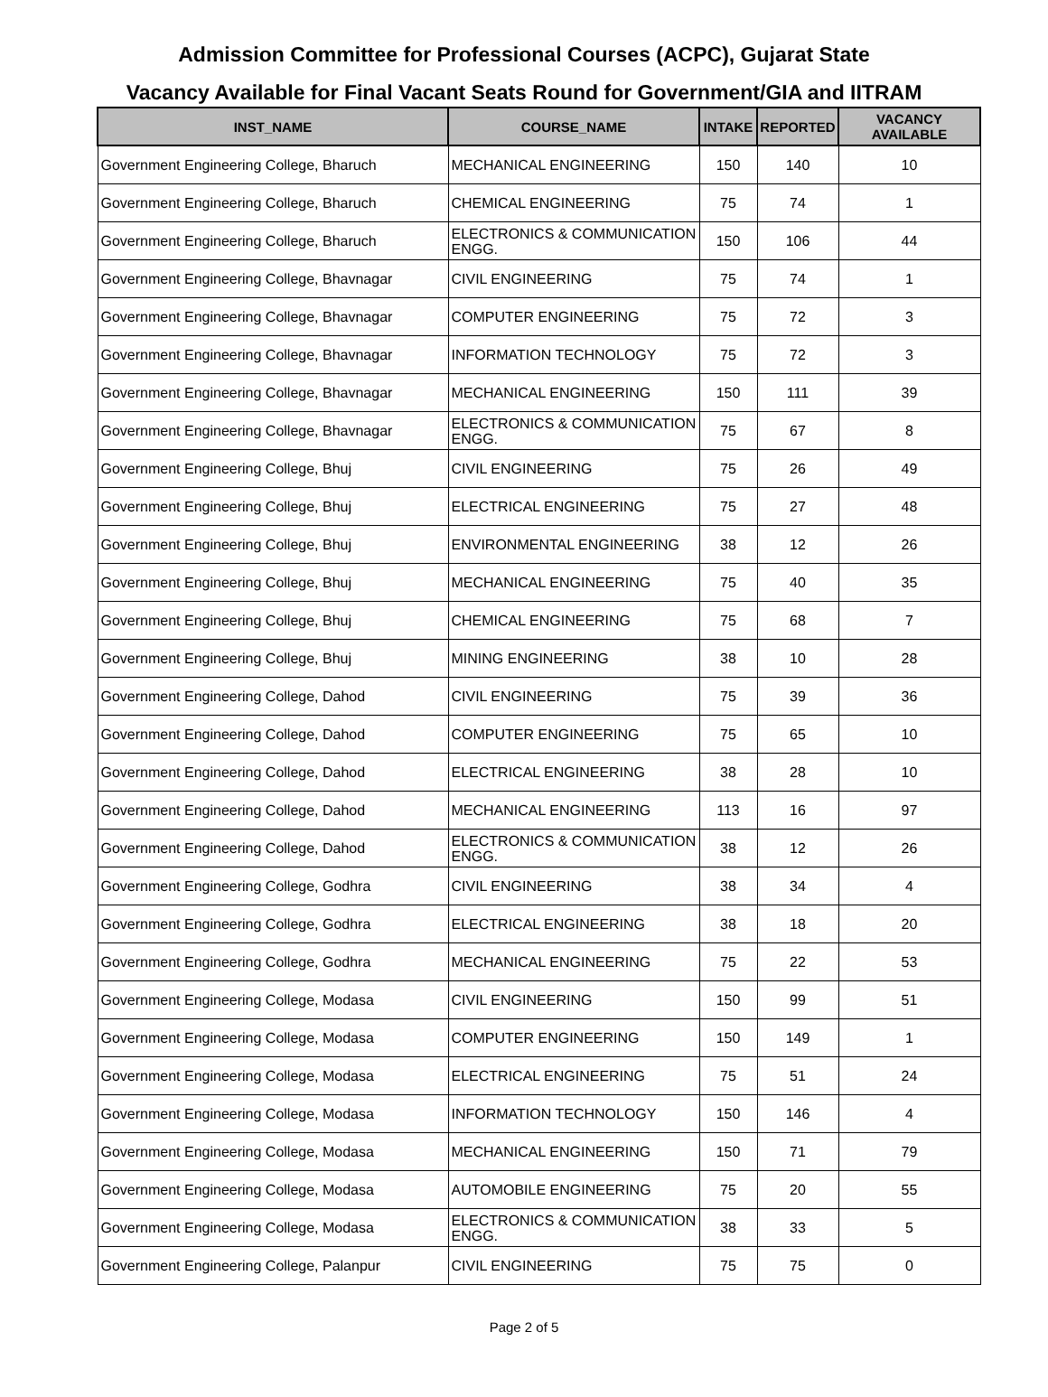Admission Committee for Professional Courses (ACPC), Gujarat State
Vacancy Available for Final Vacant Seats Round for Government/GIA and IITRAM
| INST_NAME | COURSE_NAME | INTAKE | REPORTED | VACANCY AVAILABLE |
| --- | --- | --- | --- | --- |
| Government Engineering College, Bharuch | MECHANICAL ENGINEERING | 150 | 140 | 10 |
| Government Engineering College, Bharuch | CHEMICAL ENGINEERING | 75 | 74 | 1 |
| Government Engineering College, Bharuch | ELECTRONICS & COMMUNICATION ENGG. | 150 | 106 | 44 |
| Government Engineering College, Bhavnagar | CIVIL ENGINEERING | 75 | 74 | 1 |
| Government Engineering College, Bhavnagar | COMPUTER ENGINEERING | 75 | 72 | 3 |
| Government Engineering College, Bhavnagar | INFORMATION TECHNOLOGY | 75 | 72 | 3 |
| Government Engineering College, Bhavnagar | MECHANICAL ENGINEERING | 150 | 111 | 39 |
| Government Engineering College, Bhavnagar | ELECTRONICS & COMMUNICATION ENGG. | 75 | 67 | 8 |
| Government Engineering College, Bhuj | CIVIL ENGINEERING | 75 | 26 | 49 |
| Government Engineering College, Bhuj | ELECTRICAL ENGINEERING | 75 | 27 | 48 |
| Government Engineering College, Bhuj | ENVIRONMENTAL ENGINEERING | 38 | 12 | 26 |
| Government Engineering College, Bhuj | MECHANICAL ENGINEERING | 75 | 40 | 35 |
| Government Engineering College, Bhuj | CHEMICAL ENGINEERING | 75 | 68 | 7 |
| Government Engineering College, Bhuj | MINING ENGINEERING | 38 | 10 | 28 |
| Government Engineering College, Dahod | CIVIL ENGINEERING | 75 | 39 | 36 |
| Government Engineering College, Dahod | COMPUTER ENGINEERING | 75 | 65 | 10 |
| Government Engineering College, Dahod | ELECTRICAL ENGINEERING | 38 | 28 | 10 |
| Government Engineering College, Dahod | MECHANICAL ENGINEERING | 113 | 16 | 97 |
| Government Engineering College, Dahod | ELECTRONICS & COMMUNICATION ENGG. | 38 | 12 | 26 |
| Government Engineering College, Godhra | CIVIL ENGINEERING | 38 | 34 | 4 |
| Government Engineering College, Godhra | ELECTRICAL ENGINEERING | 38 | 18 | 20 |
| Government Engineering College, Godhra | MECHANICAL ENGINEERING | 75 | 22 | 53 |
| Government Engineering College, Modasa | CIVIL ENGINEERING | 150 | 99 | 51 |
| Government Engineering College, Modasa | COMPUTER ENGINEERING | 150 | 149 | 1 |
| Government Engineering College, Modasa | ELECTRICAL ENGINEERING | 75 | 51 | 24 |
| Government Engineering College, Modasa | INFORMATION TECHNOLOGY | 150 | 146 | 4 |
| Government Engineering College, Modasa | MECHANICAL ENGINEERING | 150 | 71 | 79 |
| Government Engineering College, Modasa | AUTOMOBILE ENGINEERING | 75 | 20 | 55 |
| Government Engineering College, Modasa | ELECTRONICS & COMMUNICATION ENGG. | 38 | 33 | 5 |
| Government Engineering College, Palanpur | CIVIL ENGINEERING | 75 | 75 | 0 |
Page 2 of 5